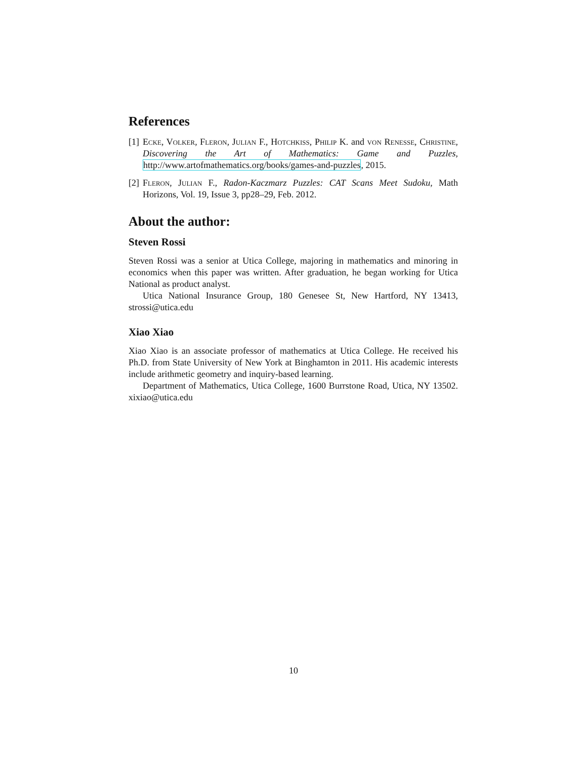References
[1] Ecke, Volker, Fleron, Julian F., Hotchkiss, Philip K. and von Renesse, Christine, Discovering the Art of Mathematics: Game and Puzzles, http://www.artofmathematics.org/books/games-and-puzzles, 2015.
[2] Fleron, Julian F., Radon-Kaczmarz Puzzles: CAT Scans Meet Sudoku, Math Horizons, Vol. 19, Issue 3, pp28–29, Feb. 2012.
About the author:
Steven Rossi
Steven Rossi was a senior at Utica College, majoring in mathematics and minoring in economics when this paper was written. After graduation, he began working for Utica National as product analyst.
Utica National Insurance Group, 180 Genesee St, New Hartford, NY 13413, strossi@utica.edu
Xiao Xiao
Xiao Xiao is an associate professor of mathematics at Utica College. He received his Ph.D. from State University of New York at Binghamton in 2011. His academic interests include arithmetic geometry and inquiry-based learning.
Department of Mathematics, Utica College, 1600 Burrstone Road, Utica, NY 13502. xixiao@utica.edu
10